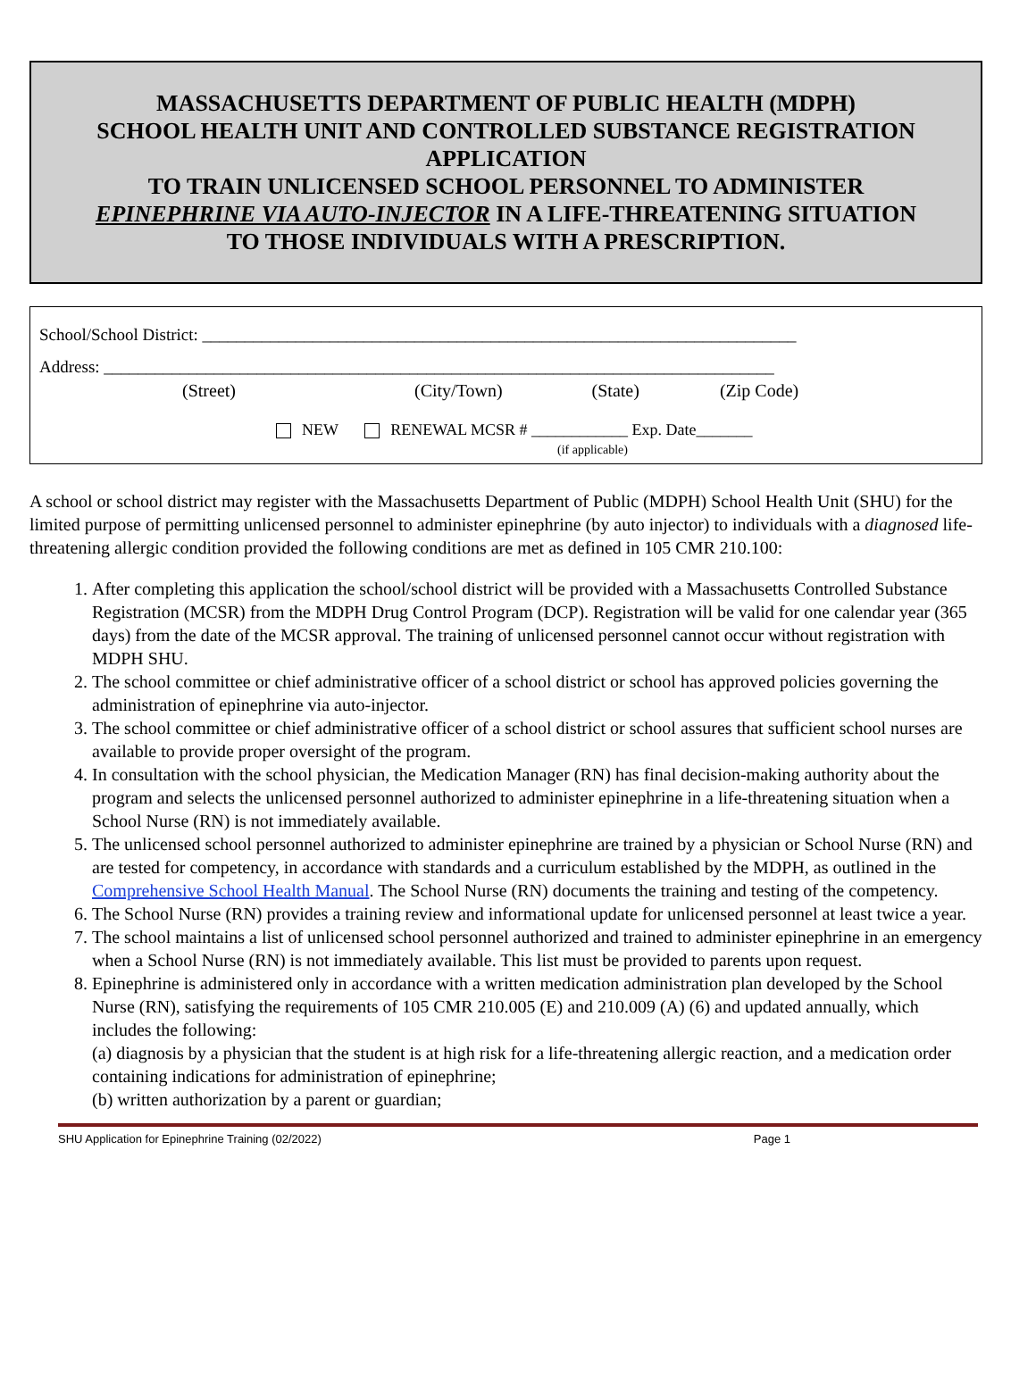MASSACHUSETTS DEPARTMENT OF PUBLIC HEALTH (MDPH)
SCHOOL HEALTH UNIT AND CONTROLLED SUBSTANCE REGISTRATION APPLICATION
TO TRAIN UNLICENSED SCHOOL PERSONNEL TO ADMINISTER
EPINEPHRINE VIA AUTO-INJECTOR IN A LIFE-THREATENING SITUATION
TO THOSE INDIVIDUALS WITH A PRESCRIPTION.
School/School District: ______________________________________________________________________
Address: _______________________________________________________________________________
(Street) (City/Town) (State) (Zip Code)
NEW RENEWAL MCSR # ____________ Exp. Date_______
(if applicable)
A school or school district may register with the Massachusetts Department of Public (MDPH) School Health Unit (SHU) for the limited purpose of permitting unlicensed personnel to administer epinephrine (by auto injector) to individuals with a diagnosed life-threatening allergic condition provided the following conditions are met as defined in 105 CMR 210.100:
1. After completing this application the school/school district will be provided with a Massachusetts Controlled Substance Registration (MCSR) from the MDPH Drug Control Program (DCP). Registration will be valid for one calendar year (365 days) from the date of the MCSR approval. The training of unlicensed personnel cannot occur without registration with MDPH SHU.
2. The school committee or chief administrative officer of a school district or school has approved policies governing the administration of epinephrine via auto-injector.
3. The school committee or chief administrative officer of a school district or school assures that sufficient school nurses are available to provide proper oversight of the program.
4. In consultation with the school physician, the Medication Manager (RN) has final decision-making authority about the program and selects the unlicensed personnel authorized to administer epinephrine in a life-threatening situation when a School Nurse (RN) is not immediately available.
5. The unlicensed school personnel authorized to administer epinephrine are trained by a physician or School Nurse (RN) and are tested for competency, in accordance with standards and a curriculum established by the MDPH, as outlined in the Comprehensive School Health Manual. The School Nurse (RN) documents the training and testing of the competency.
6. The School Nurse (RN) provides a training review and informational update for unlicensed personnel at least twice a year.
7. The school maintains a list of unlicensed school personnel authorized and trained to administer epinephrine in an emergency when a School Nurse (RN) is not immediately available. This list must be provided to parents upon request.
8. Epinephrine is administered only in accordance with a written medication administration plan developed by the School Nurse (RN), satisfying the requirements of 105 CMR 210.005 (E) and 210.009 (A) (6) and updated annually, which includes the following:
(a) diagnosis by a physician that the student is at high risk for a life-threatening allergic reaction, and a medication order containing indications for administration of epinephrine;
(b) written authorization by a parent or guardian;
SHU Application for Epinephrine Training (02/2022) Page 1